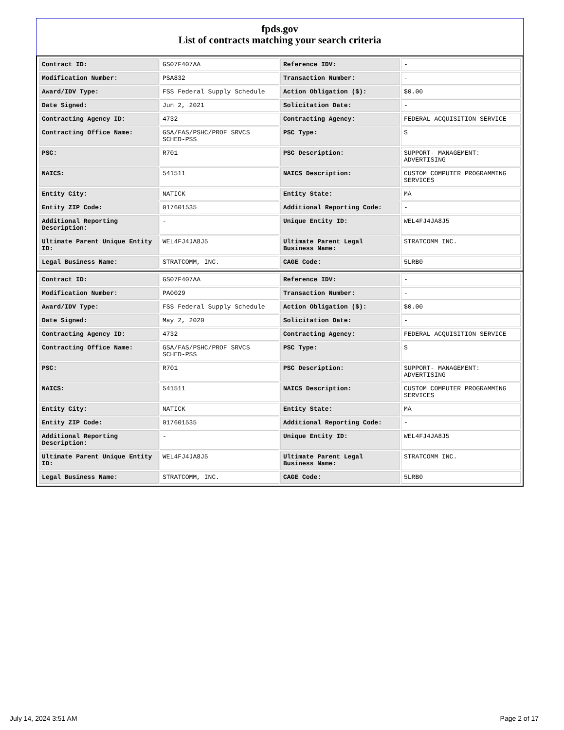fpds.gov
List of contracts matching your search criteria
| Contract ID: | GS07F407AA | Reference IDV: | - |
| Modification Number: | PSA832 | Transaction Number: | - |
| Award/IDV Type: | FSS Federal Supply Schedule | Action Obligation ($): | $0.00 |
| Date Signed: | Jun 2, 2021 | Solicitation Date: | - |
| Contracting Agency ID: | 4732 | Contracting Agency: | FEDERAL ACQUISITION SERVICE |
| Contracting Office Name: | GSA/FAS/PSHC/PROF SRVCS SCHED-PSS | PSC Type: | S |
| PSC: | R701 | PSC Description: | SUPPORT- MANAGEMENT: ADVERTISING |
| NAICS: | 541511 | NAICS Description: | CUSTOM COMPUTER PROGRAMMING SERVICES |
| Entity City: | NATICK | Entity State: | MA |
| Entity ZIP Code: | 017601535 | Additional Reporting Code: | - |
| Additional Reporting Description: | - | Unique Entity ID: | WEL4FJ4JA8J5 |
| Ultimate Parent Unique Entity ID: | WEL4FJ4JA8J5 | Ultimate Parent Legal Business Name: | STRATCOMM INC. |
| Legal Business Name: | STRATCOMM, INC. | CAGE Code: | 5LRB0 |
| Contract ID: | GS07F407AA | Reference IDV: | - |
| Modification Number: | PA0029 | Transaction Number: | - |
| Award/IDV Type: | FSS Federal Supply Schedule | Action Obligation ($): | $0.00 |
| Date Signed: | May 2, 2020 | Solicitation Date: | - |
| Contracting Agency ID: | 4732 | Contracting Agency: | FEDERAL ACQUISITION SERVICE |
| Contracting Office Name: | GSA/FAS/PSHC/PROF SRVCS SCHED-PSS | PSC Type: | S |
| PSC: | R701 | PSC Description: | SUPPORT- MANAGEMENT: ADVERTISING |
| NAICS: | 541511 | NAICS Description: | CUSTOM COMPUTER PROGRAMMING SERVICES |
| Entity City: | NATICK | Entity State: | MA |
| Entity ZIP Code: | 017601535 | Additional Reporting Code: | - |
| Additional Reporting Description: | - | Unique Entity ID: | WEL4FJ4JA8J5 |
| Ultimate Parent Unique Entity ID: | WEL4FJ4JA8J5 | Ultimate Parent Legal Business Name: | STRATCOMM INC. |
| Legal Business Name: | STRATCOMM, INC. | CAGE Code: | 5LRB0 |
July 14, 2024 3:51 AM Page 2 of 17